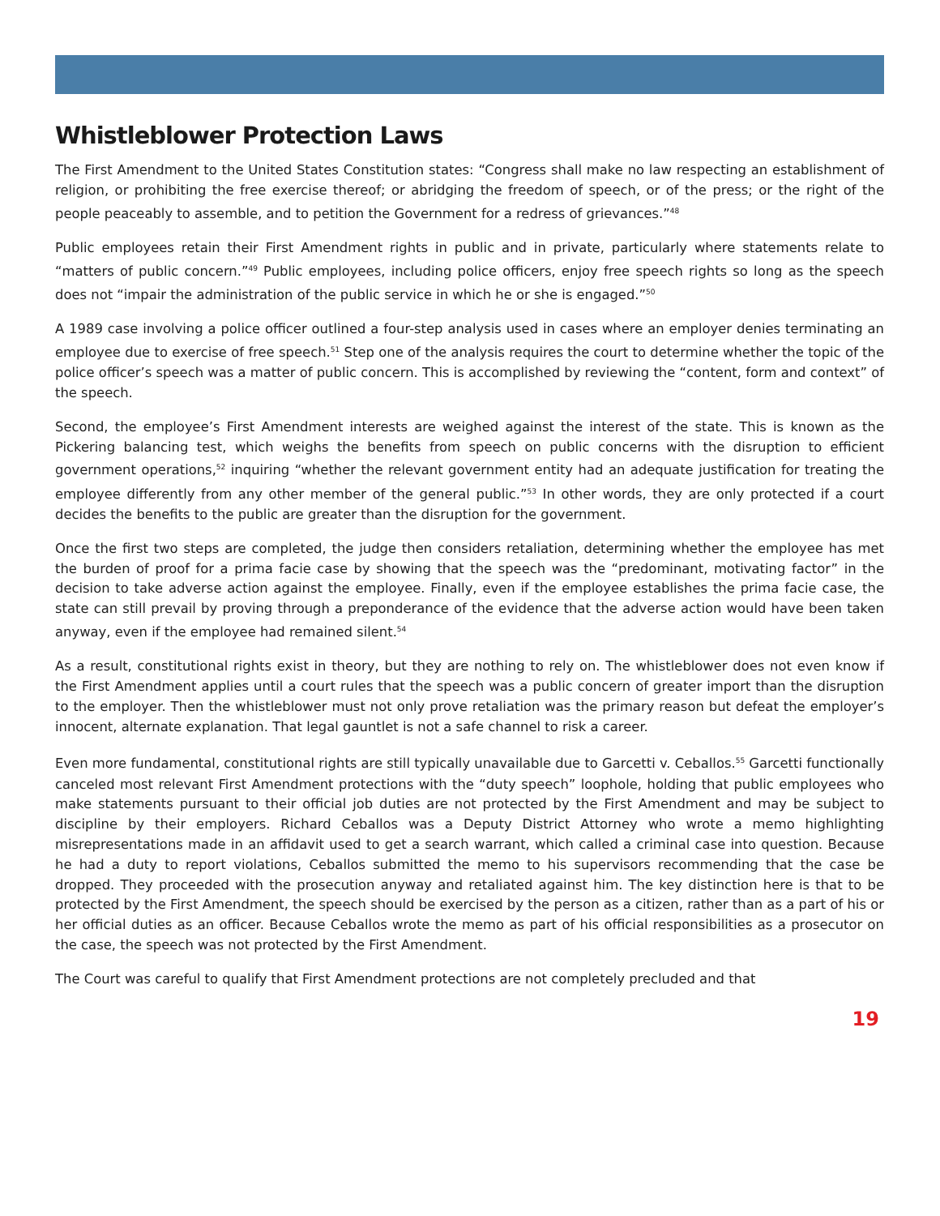Whistleblower Protection Laws
The First Amendment to the United States Constitution states: “Congress shall make no law respecting an establishment of religion, or prohibiting the free exercise thereof; or abridging the freedom of speech, or of the press; or the right of the people peaceably to assemble, and to petition the Government for a redress of grievances.”<sup>48</sup>
Public employees retain their First Amendment rights in public and in private, particularly where statements relate to “matters of public concern.”<sup>49</sup> Public employees, including police officers, enjoy free speech rights so long as the speech does not “impair the administration of the public service in which he or she is engaged.”<sup>50</sup>
A 1989 case involving a police officer outlined a four-step analysis used in cases where an employer denies terminating an employee due to exercise of free speech.<sup>51</sup> Step one of the analysis requires the court to determine whether the topic of the police officer’s speech was a matter of public concern. This is accomplished by reviewing the “content, form and context” of the speech.
Second, the employee’s First Amendment interests are weighed against the interest of the state. This is known as the Pickering balancing test, which weighs the benefits from speech on public concerns with the disruption to efficient government operations,<sup>52</sup> inquiring “whether the relevant government entity had an adequate justification for treating the employee differently from any other member of the general public.”<sup>53</sup> In other words, they are only protected if a court decides the benefits to the public are greater than the disruption for the government.
Once the first two steps are completed, the judge then considers retaliation, determining whether the employee has met the burden of proof for a prima facie case by showing that the speech was the “predominant, motivating factor” in the decision to take adverse action against the employee. Finally, even if the employee establishes the prima facie case, the state can still prevail by proving through a preponderance of the evidence that the adverse action would have been taken anyway, even if the employee had remained silent.<sup>54</sup>
As a result, constitutional rights exist in theory, but they are nothing to rely on. The whistleblower does not even know if the First Amendment applies until a court rules that the speech was a public concern of greater import than the disruption to the employer. Then the whistleblower must not only prove retaliation was the primary reason but defeat the employer’s innocent, alternate explanation. That legal gauntlet is not a safe channel to risk a career.
Even more fundamental, constitutional rights are still typically unavailable due to Garcetti v. Ceballos.<sup>55</sup> Garcetti functionally canceled most relevant First Amendment protections with the “duty speech” loophole, holding that public employees who make statements pursuant to their official job duties are not protected by the First Amendment and may be subject to discipline by their employers. Richard Ceballos was a Deputy District Attorney who wrote a memo highlighting misrepresentations made in an affidavit used to get a search warrant, which called a criminal case into question. Because he had a duty to report violations, Ceballos submitted the memo to his supervisors recommending that the case be dropped. They proceeded with the prosecution anyway and retaliated against him. The key distinction here is that to be protected by the First Amendment, the speech should be exercised by the person as a citizen, rather than as a part of his or her official duties as an officer. Because Ceballos wrote the memo as part of his official responsibilities as a prosecutor on the case, the speech was not protected by the First Amendment.
The Court was careful to qualify that First Amendment protections are not completely precluded and that
19